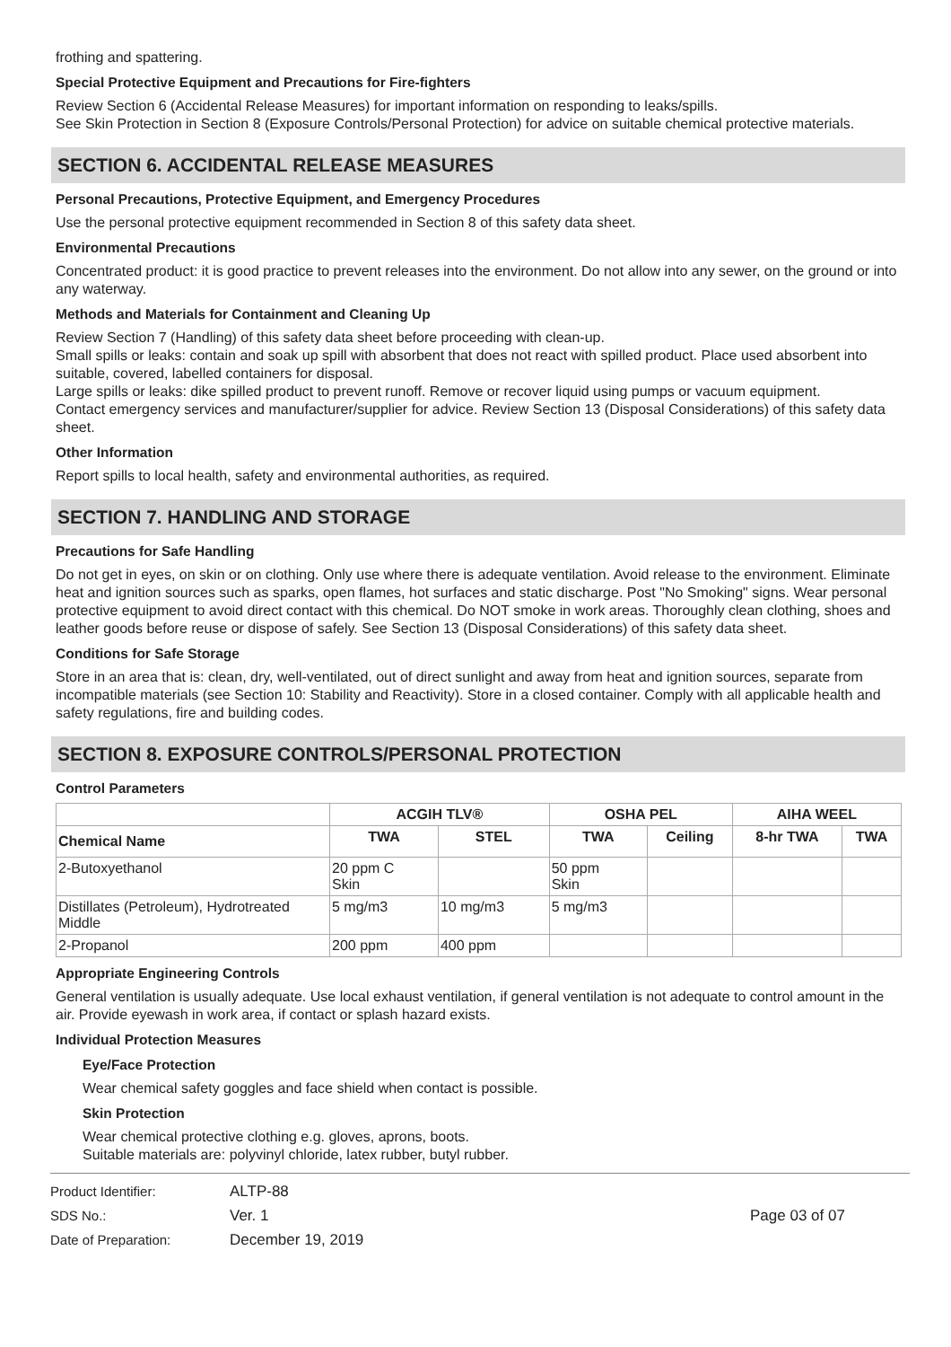frothing and spattering.
Special Protective Equipment and Precautions for Fire-fighters
Review Section 6 (Accidental Release Measures) for important information on responding to leaks/spills.
See Skin Protection in Section 8 (Exposure Controls/Personal Protection) for advice on suitable chemical protective materials.
SECTION 6. ACCIDENTAL RELEASE MEASURES
Personal Precautions, Protective Equipment, and Emergency Procedures
Use the personal protective equipment recommended in Section 8 of this safety data sheet.
Environmental Precautions
Concentrated product: it is good practice to prevent releases into the environment. Do not allow into any sewer, on the ground or into any waterway.
Methods and Materials for Containment and Cleaning Up
Review Section 7 (Handling) of this safety data sheet before proceeding with clean-up.
Small spills or leaks: contain and soak up spill with absorbent that does not react with spilled product. Place used absorbent into suitable, covered, labelled containers for disposal.
Large spills or leaks: dike spilled product to prevent runoff. Remove or recover liquid using pumps or vacuum equipment.
Contact emergency services and manufacturer/supplier for advice. Review Section 13 (Disposal Considerations) of this safety data sheet.
Other Information
Report spills to local health, safety and environmental authorities, as required.
SECTION 7. HANDLING AND STORAGE
Precautions for Safe Handling
Do not get in eyes, on skin or on clothing. Only use where there is adequate ventilation. Avoid release to the environment. Eliminate heat and ignition sources such as sparks, open flames, hot surfaces and static discharge. Post "No Smoking" signs. Wear personal protective equipment to avoid direct contact with this chemical. Do NOT smoke in work areas. Thoroughly clean clothing, shoes and leather goods before reuse or dispose of safely. See Section 13 (Disposal Considerations) of this safety data sheet.
Conditions for Safe Storage
Store in an area that is: clean, dry, well-ventilated, out of direct sunlight and away from heat and ignition sources, separate from incompatible materials (see Section 10: Stability and Reactivity). Store in a closed container. Comply with all applicable health and safety regulations, fire and building codes.
SECTION 8. EXPOSURE CONTROLS/PERSONAL PROTECTION
Control Parameters
| | ACGIH TLV® | | OSHA PEL | | AIHA WEEL | |
| --- | --- | --- | --- | --- | --- | --- |
| Chemical Name | TWA | STEL | TWA | Ceiling | 8-hr TWA | TWA |
| 2-Butoxyethanol | 20 ppm C Skin | | 50 ppm Skin | | | |
| Distillates (Petroleum), Hydrotreated Middle | 5 mg/m3 | 10 mg/m3 | 5 mg/m3 | | | |
| 2-Propanol | 200 ppm | 400 ppm | | | | |
Appropriate Engineering Controls
General ventilation is usually adequate. Use local exhaust ventilation, if general ventilation is not adequate to control amount in the air. Provide eyewash in work area, if contact or splash hazard exists.
Individual Protection Measures
Eye/Face Protection
Wear chemical safety goggles and face shield when contact is possible.
Skin Protection
Wear chemical protective clothing e.g. gloves, aprons, boots.
Suitable materials are: polyvinyl chloride, latex rubber, butyl rubber.
Product Identifier:
SDS No.:
Date of Preparation:
ALTP-88
Ver. 1
December 19, 2019
Page 03 of 07